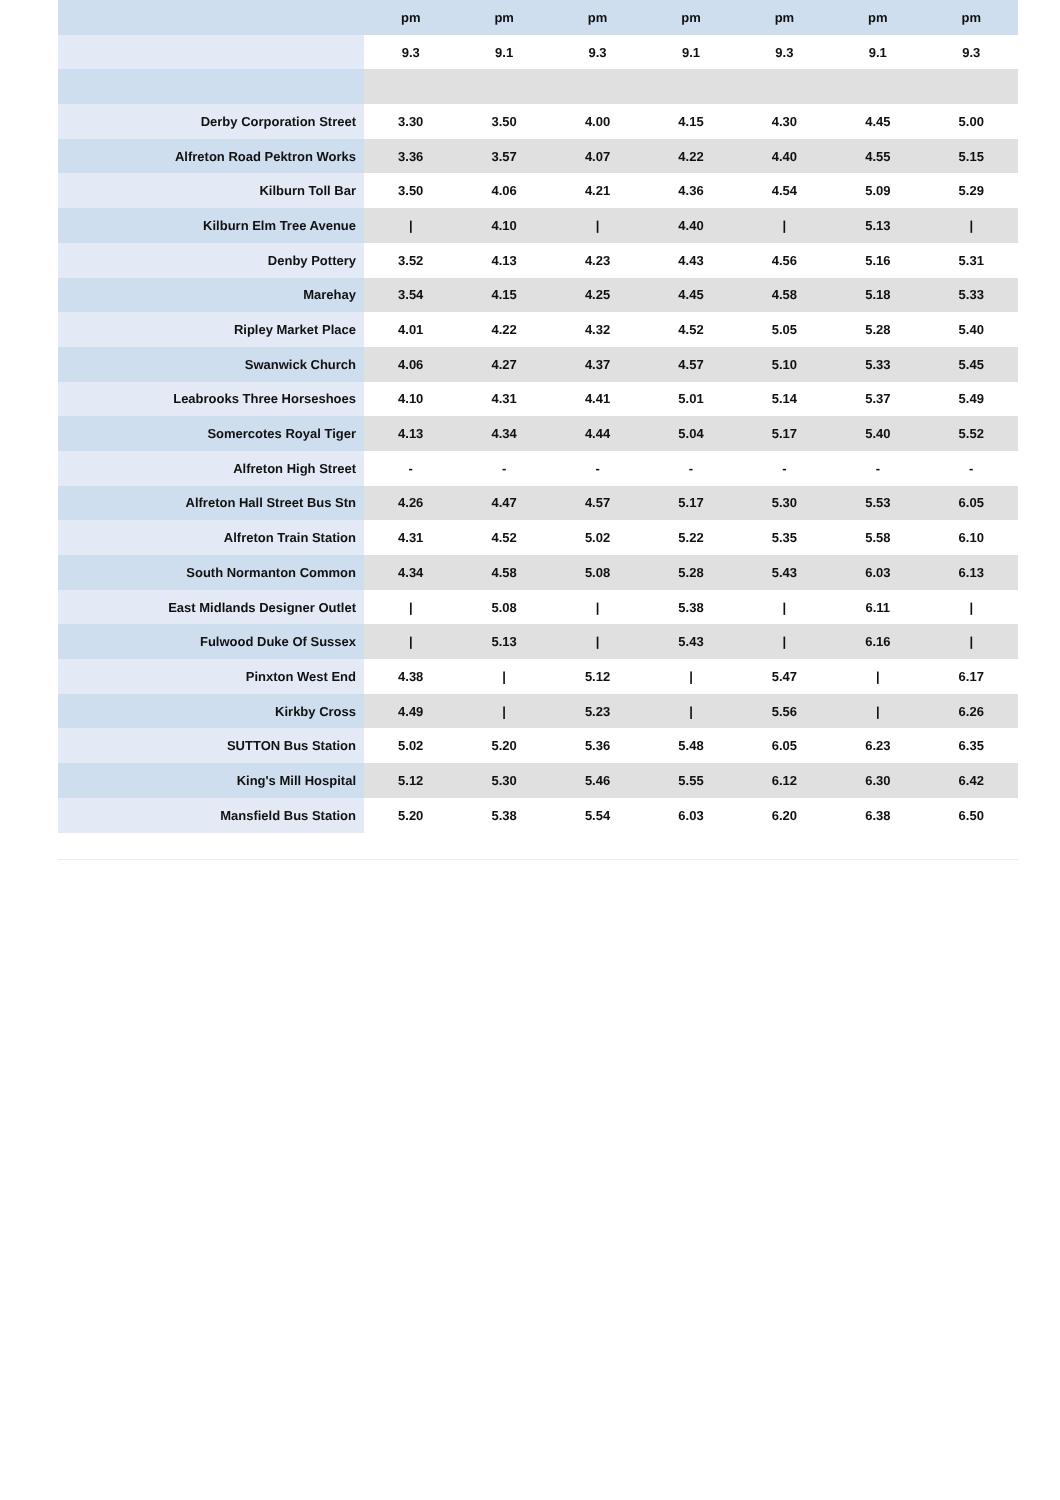| | pm | pm | pm | pm | pm | pm | pm |
| --- | --- | --- | --- | --- | --- | --- | --- |
| | 9.3 | 9.1 | 9.3 | 9.1 | 9.3 | 9.1 | 9.3 |
| Derby Corporation Street | 3.30 | 3.50 | 4.00 | 4.15 | 4.30 | 4.45 | 5.00 |
| Alfreton Road Pektron Works | 3.36 | 3.57 | 4.07 | 4.22 | 4.40 | 4.55 | 5.15 |
| Kilburn Toll Bar | 3.50 | 4.06 | 4.21 | 4.36 | 4.54 | 5.09 | 5.29 |
| Kilburn Elm Tree Avenue | / | 4.10 | / | 4.40 | / | 5.13 | / |
| Denby Pottery | 3.52 | 4.13 | 4.23 | 4.43 | 4.56 | 5.16 | 5.31 |
| Marehay | 3.54 | 4.15 | 4.25 | 4.45 | 4.58 | 5.18 | 5.33 |
| Ripley Market Place | 4.01 | 4.22 | 4.32 | 4.52 | 5.05 | 5.28 | 5.40 |
| Swanwick Church | 4.06 | 4.27 | 4.37 | 4.57 | 5.10 | 5.33 | 5.45 |
| Leabrooks Three Horseshoes | 4.10 | 4.31 | 4.41 | 5.01 | 5.14 | 5.37 | 5.49 |
| Somercotes Royal Tiger | 4.13 | 4.34 | 4.44 | 5.04 | 5.17 | 5.40 | 5.52 |
| Alfreton High Street | - | - | - | - | - | - | - |
| Alfreton Hall Street Bus Stn | 4.26 | 4.47 | 4.57 | 5.17 | 5.30 | 5.53 | 6.05 |
| Alfreton Train Station | 4.31 | 4.52 | 5.02 | 5.22 | 5.35 | 5.58 | 6.10 |
| South Normanton Common | 4.34 | 4.58 | 5.08 | 5.28 | 5.43 | 6.03 | 6.13 |
| East Midlands Designer Outlet | / | 5.08 | / | 5.38 | / | 6.11 | / |
| Fulwood Duke Of Sussex | / | 5.13 | / | 5.43 | / | 6.16 | / |
| Pinxton West End | 4.38 | / | 5.12 | / | 5.47 | / | 6.17 |
| Kirkby Cross | 4.49 | / | 5.23 | / | 5.56 | / | 6.26 |
| SUTTON Bus Station | 5.02 | 5.20 | 5.36 | 5.48 | 6.05 | 6.23 | 6.35 |
| King's Mill Hospital | 5.12 | 5.30 | 5.46 | 5.55 | 6.12 | 6.30 | 6.42 |
| Mansfield Bus Station | 5.20 | 5.38 | 5.54 | 6.03 | 6.20 | 6.38 | 6.50 |